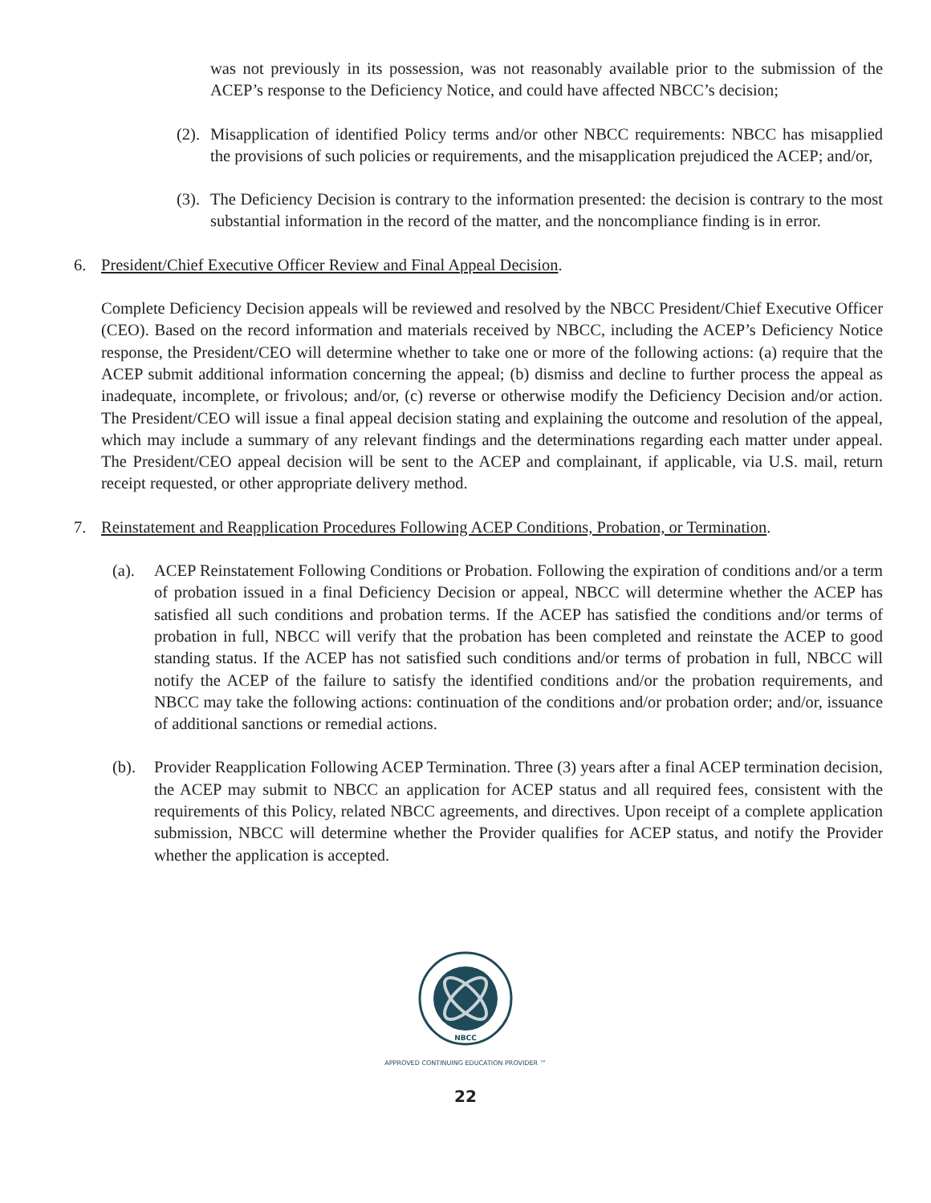was not previously in its possession, was not reasonably available prior to the submission of the ACEP’s response to the Deficiency Notice, and could have affected NBCC’s decision;
(2).
Misapplication of identified Policy terms and/or other NBCC requirements: NBCC has misapplied the provisions of such policies or requirements, and the misapplication prejudiced the ACEP; and/or,
(3).
The Deficiency Decision is contrary to the information presented: the decision is contrary to the most substantial information in the record of the matter, and the noncompliance finding is in error.
6. President/Chief Executive Officer Review and Final Appeal Decision.
Complete Deficiency Decision appeals will be reviewed and resolved by the NBCC President/Chief Executive Officer (CEO). Based on the record information and materials received by NBCC, including the ACEP’s Deficiency Notice response, the President/CEO will determine whether to take one or more of the following actions: (a) require that the ACEP submit additional information concerning the appeal; (b) dismiss and decline to further process the appeal as inadequate, incomplete, or frivolous; and/or, (c) reverse or otherwise modify the Deficiency Decision and/or action. The President/CEO will issue a final appeal decision stating and explaining the outcome and resolution of the appeal, which may include a summary of any relevant findings and the determinations regarding each matter under appeal. The President/CEO appeal decision will be sent to the ACEP and complainant, if applicable, via U.S. mail, return receipt requested, or other appropriate delivery method.
7. Reinstatement and Reapplication Procedures Following ACEP Conditions, Probation, or Termination.
(a). ACEP Reinstatement Following Conditions or Probation. Following the expiration of conditions and/or a term of probation issued in a final Deficiency Decision or appeal, NBCC will determine whether the ACEP has satisfied all such conditions and probation terms. If the ACEP has satisfied the conditions and/or terms of probation in full, NBCC will verify that the probation has been completed and reinstate the ACEP to good standing status. If the ACEP has not satisfied such conditions and/or terms of probation in full, NBCC will notify the ACEP of the failure to satisfy the identified conditions and/or the probation requirements, and NBCC may take the following actions: continuation of the conditions and/or probation order; and/or, issuance of additional sanctions or remedial actions.
(b). Provider Reapplication Following ACEP Termination. Three (3) years after a final ACEP termination decision, the ACEP may submit to NBCC an application for ACEP status and all required fees, consistent with the requirements of this Policy, related NBCC agreements, and directives. Upon receipt of a complete application submission, NBCC will determine whether the Provider qualifies for ACEP status, and notify the Provider whether the application is accepted.
NBCC
APPROVED CONTINUING EDUCATION PROVIDER ™
22